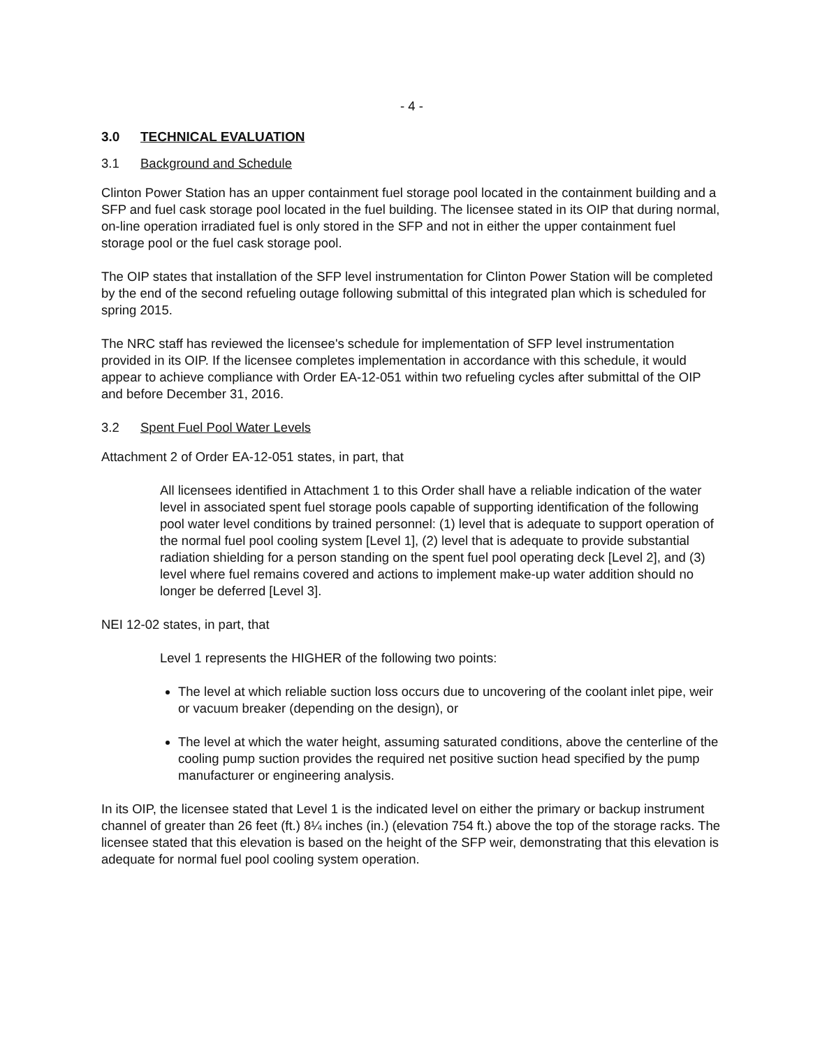- 4 -
3.0 TECHNICAL EVALUATION
3.1 Background and Schedule
Clinton Power Station has an upper containment fuel storage pool located in the containment building and a SFP and fuel cask storage pool located in the fuel building. The licensee stated in its OIP that during normal, on-line operation irradiated fuel is only stored in the SFP and not in either the upper containment fuel storage pool or the fuel cask storage pool.
The OIP states that installation of the SFP level instrumentation for Clinton Power Station will be completed by the end of the second refueling outage following submittal of this integrated plan which is scheduled for spring 2015.
The NRC staff has reviewed the licensee's schedule for implementation of SFP level instrumentation provided in its OIP. If the licensee completes implementation in accordance with this schedule, it would appear to achieve compliance with Order EA-12-051 within two refueling cycles after submittal of the OIP and before December 31, 2016.
3.2 Spent Fuel Pool Water Levels
Attachment 2 of Order EA-12-051 states, in part, that
All licensees identified in Attachment 1 to this Order shall have a reliable indication of the water level in associated spent fuel storage pools capable of supporting identification of the following pool water level conditions by trained personnel: (1) level that is adequate to support operation of the normal fuel pool cooling system [Level 1], (2) level that is adequate to provide substantial radiation shielding for a person standing on the spent fuel pool operating deck [Level 2], and (3) level where fuel remains covered and actions to implement make-up water addition should no longer be deferred [Level 3].
NEI 12-02 states, in part, that
Level 1 represents the HIGHER of the following two points:
The level at which reliable suction loss occurs due to uncovering of the coolant inlet pipe, weir or vacuum breaker (depending on the design), or
The level at which the water height, assuming saturated conditions, above the centerline of the cooling pump suction provides the required net positive suction head specified by the pump manufacturer or engineering analysis.
In its OIP, the licensee stated that Level 1 is the indicated level on either the primary or backup instrument channel of greater than 26 feet (ft.) 8¼ inches (in.) (elevation 754 ft.) above the top of the storage racks. The licensee stated that this elevation is based on the height of the SFP weir, demonstrating that this elevation is adequate for normal fuel pool cooling system operation.